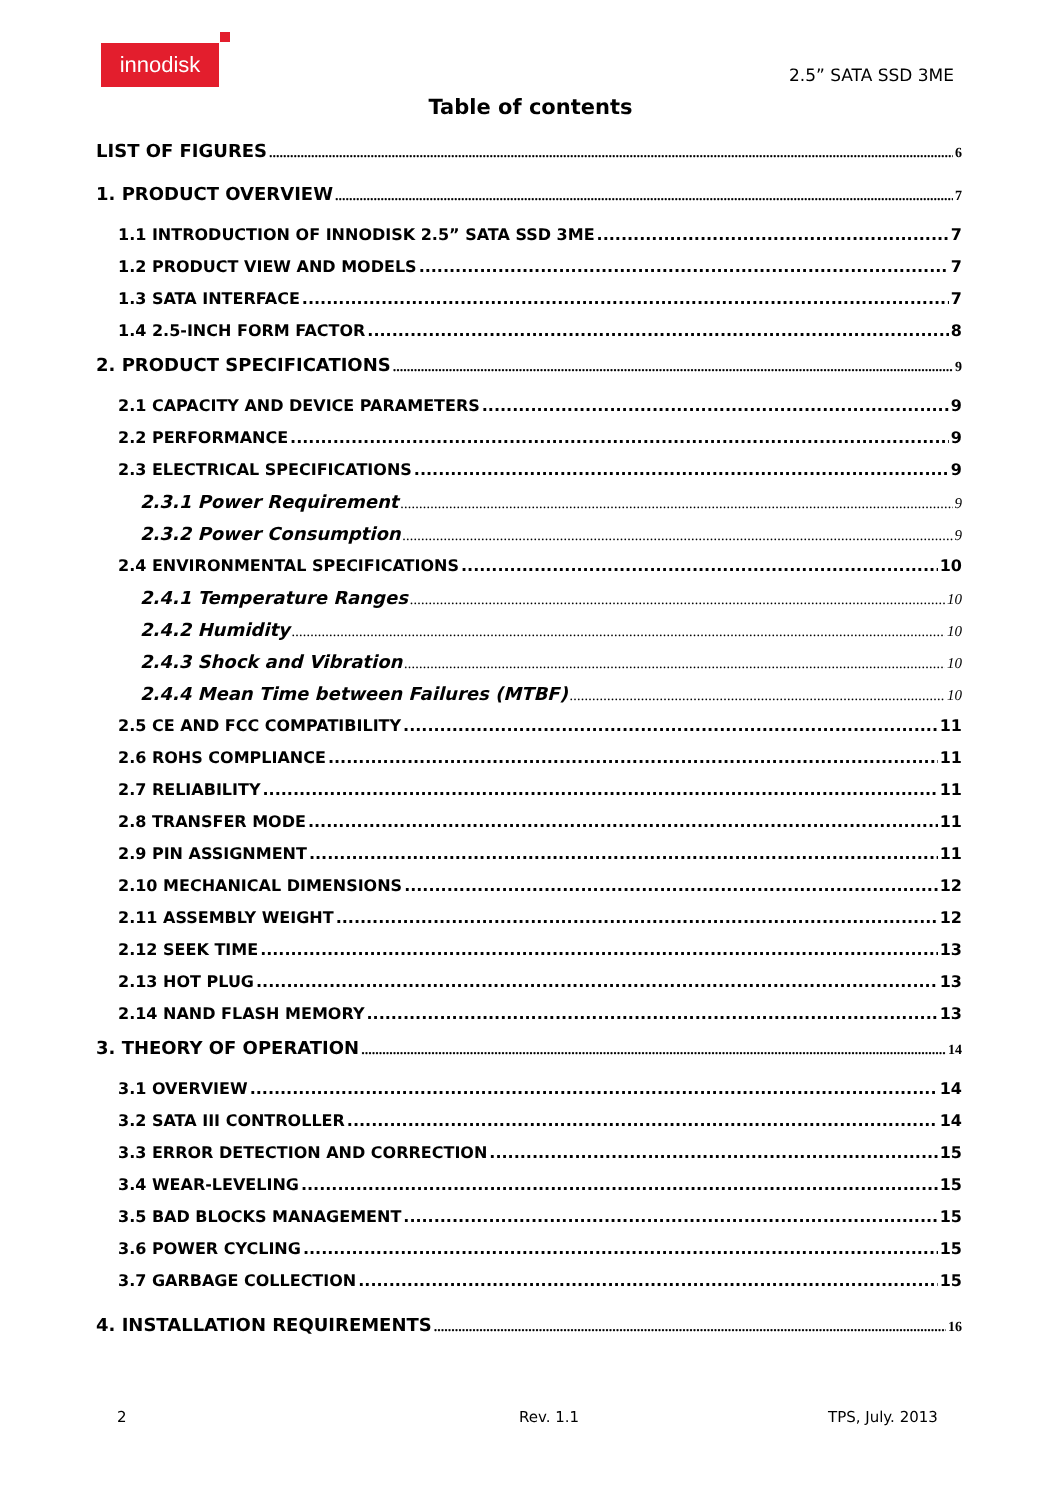innodisk
2.5” SATA SSD 3ME
Table of contents
LIST OF FIGURES 6
1. PRODUCT OVERVIEW 7
1.1 INTRODUCTION OF INNODISK 2.5” SATA SSD 3ME 7
1.2 PRODUCT VIEW AND MODELS 7
1.3 SATA INTERFACE 7
1.4 2.5-INCH FORM FACTOR 8
2. PRODUCT SPECIFICATIONS 9
2.1 CAPACITY AND DEVICE PARAMETERS 9
2.2 PERFORMANCE 9
2.3 ELECTRICAL SPECIFICATIONS 9
2.3.1 Power Requirement 9
2.3.2 Power Consumption 9
2.4 ENVIRONMENTAL SPECIFICATIONS 10
2.4.1 Temperature Ranges 10
2.4.2 Humidity 10
2.4.3 Shock and Vibration 10
2.4.4 Mean Time between Failures (MTBF) 10
2.5 CE AND FCC COMPATIBILITY 11
2.6 ROHS COMPLIANCE 11
2.7 RELIABILITY 11
2.8 TRANSFER MODE 11
2.9 PIN ASSIGNMENT 11
2.10 MECHANICAL DIMENSIONS 12
2.11 ASSEMBLY WEIGHT 12
2.12 SEEK TIME 13
2.13 HOT PLUG 13
2.14 NAND FLASH MEMORY 13
3. THEORY OF OPERATION 14
3.1 OVERVIEW 14
3.2 SATA III CONTROLLER 14
3.3 ERROR DETECTION AND CORRECTION 15
3.4 WEAR-LEVELING 15
3.5 BAD BLOCKS MANAGEMENT 15
3.6 POWER CYCLING 15
3.7 GARBAGE COLLECTION 15
4. INSTALLATION REQUIREMENTS 16
2 Rev. 1.1 TPS, July. 2013